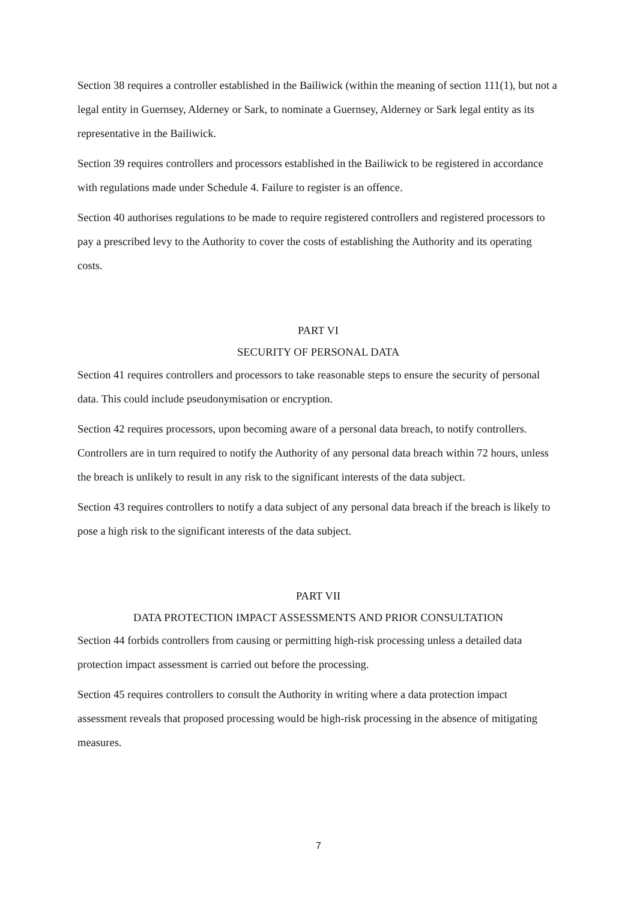Section 38 requires a controller established in the Bailiwick (within the meaning of section 111(1), but not a legal entity in Guernsey, Alderney or Sark, to nominate a Guernsey, Alderney or Sark legal entity as its representative in the Bailiwick.
Section 39 requires controllers and processors established in the Bailiwick to be registered in accordance with regulations made under Schedule 4. Failure to register is an offence.
Section 40 authorises regulations to be made to require registered controllers and registered processors to pay a prescribed levy to the Authority to cover the costs of establishing the Authority and its operating costs.
PART VI
SECURITY OF PERSONAL DATA
Section 41 requires controllers and processors to take reasonable steps to ensure the security of personal data. This could include pseudonymisation or encryption.
Section 42 requires processors, upon becoming aware of a personal data breach, to notify controllers. Controllers are in turn required to notify the Authority of any personal data breach within 72 hours, unless the breach is unlikely to result in any risk to the significant interests of the data subject.
Section 43 requires controllers to notify a data subject of any personal data breach if the breach is likely to pose a high risk to the significant interests of the data subject.
PART VII
DATA PROTECTION IMPACT ASSESSMENTS AND PRIOR CONSULTATION
Section 44 forbids controllers from causing or permitting high-risk processing unless a detailed data protection impact assessment is carried out before the processing.
Section 45 requires controllers to consult the Authority in writing where a data protection impact assessment reveals that proposed processing would be high-risk processing in the absence of mitigating measures.
7